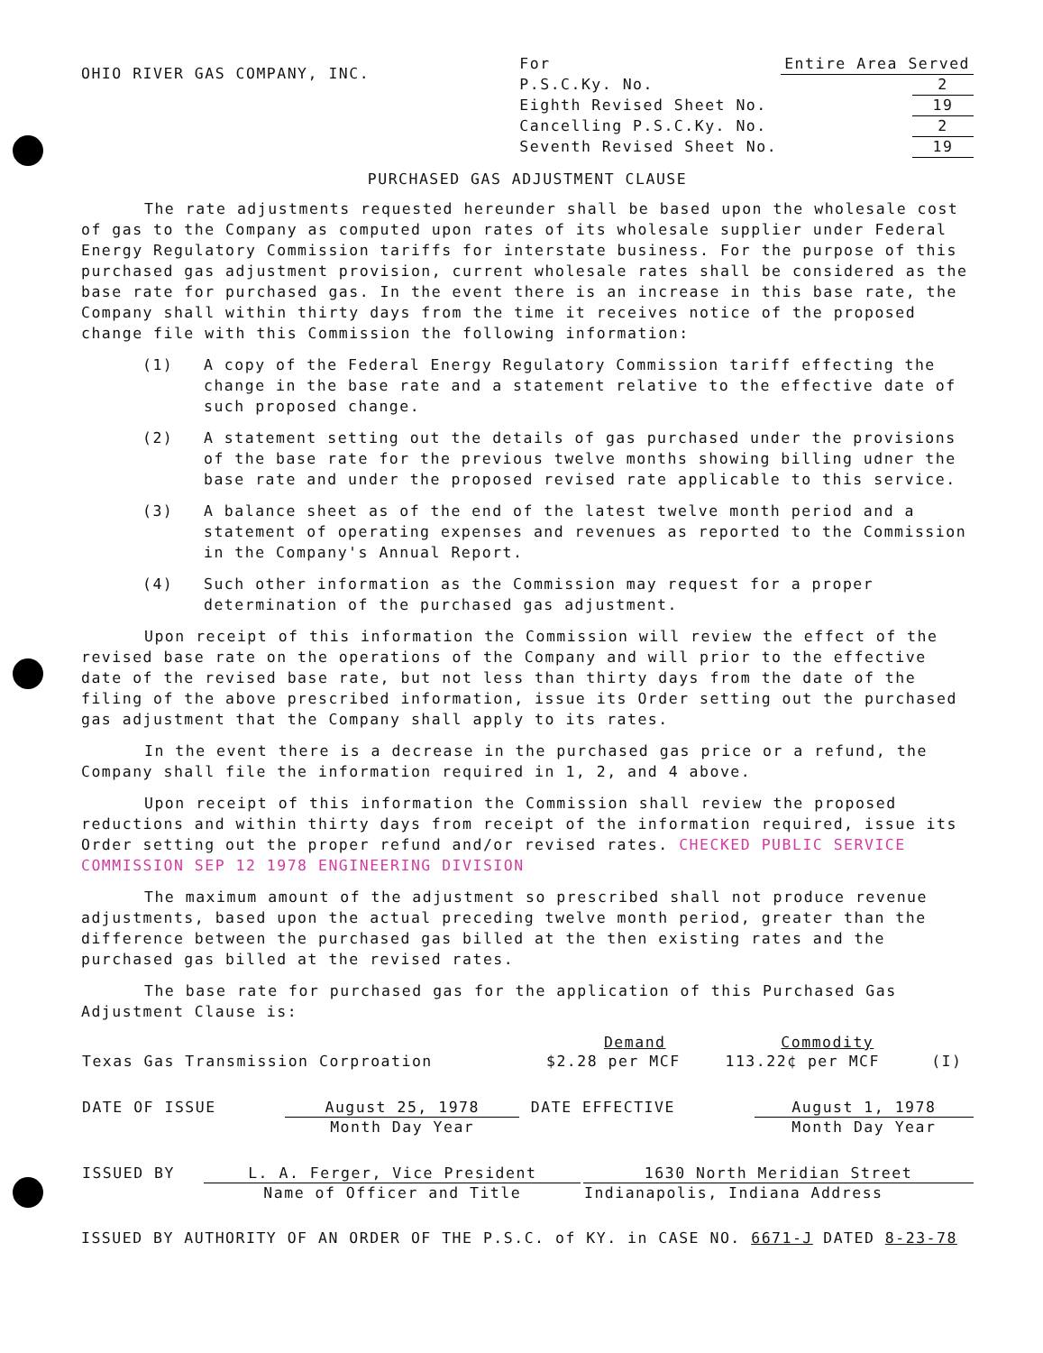OHIO RIVER GAS COMPANY, INC.
| For | Entire Area Served | |
| P.S.C.Ky. No. | | 2 |
| Eighth Revised Sheet No. | | 19 |
| Cancelling P.S.C.Ky. No. | | 2 |
| Seventh Revised Sheet No. | | 19 |
PURCHASED GAS ADJUSTMENT CLAUSE
The rate adjustments requested hereunder shall be based upon the wholesale cost of gas to the Company as computed upon rates of its wholesale supplier under Federal Energy Regulatory Commission tariffs for interstate business. For the purpose of this purchased gas adjustment provision, current wholesale rates shall be considered as the base rate for purchased gas. In the event there is an increase in this base rate, the Company shall within thirty days from the time it receives notice of the proposed change file with this Commission the following information:
(1) A copy of the Federal Energy Regulatory Commission tariff effecting the change in the base rate and a statement relative to the effective date of such proposed change.
(2) A statement setting out the details of gas purchased under the provisions of the base rate for the previous twelve months showing billing udner the base rate and under the proposed revised rate applicable to this service.
(3) A balance sheet as of the end of the latest twelve month period and a statement of operating expenses and revenues as reported to the Commission in the Company's Annual Report.
(4) Such other information as the Commission may request for a proper determination of the purchased gas adjustment.
Upon receipt of this information the Commission will review the effect of the revised base rate on the operations of the Company and will prior to the effective date of the revised base rate, but not less than thirty days from the date of the filing of the above prescribed information, issue its Order setting out the purchased gas adjustment that the Company shall apply to its rates.
In the event there is a decrease in the purchased gas price or a refund, the Company shall file the information required in 1, 2, and 4 above.
Upon receipt of this information the Commission shall review the proposed reductions and within thirty days from receipt of the information required, issue its Order setting out the proper refund and/or revised rates. CHECKED PUBLIC SERVICE COMMISSION SEP 12 1978 ENGINEERING DIVISION
The maximum amount of the adjustment so prescribed shall not produce revenue adjustments, based upon the actual preceding twelve month period, greater than the difference between the purchased gas billed at the then existing rates and the purchased gas billed at the revised rates.
The base rate for purchased gas for the application of this Purchased Gas Adjustment Clause is:
| | Demand | Commodity | |
| --- | --- | --- | --- |
| Texas Gas Transmission Corproation | $2.28 per MCF | 113.22¢ per MCF | (I) |
| DATE OF ISSUE | August 25, 1978 | DATE EFFECTIVE | August 1, 1978 |
| | Month Day Year | | Month Day Year |
| ISSUED BY | L. A. Ferger, Vice President | | 1630 North Meridian Street |
| | Name of Officer and Title | | Indianapolis, Indiana Address |
ISSUED BY AUTHORITY OF AN ORDER OF THE P.S.C. of KY. in CASE NO. 6671-J DATED 8-23-78